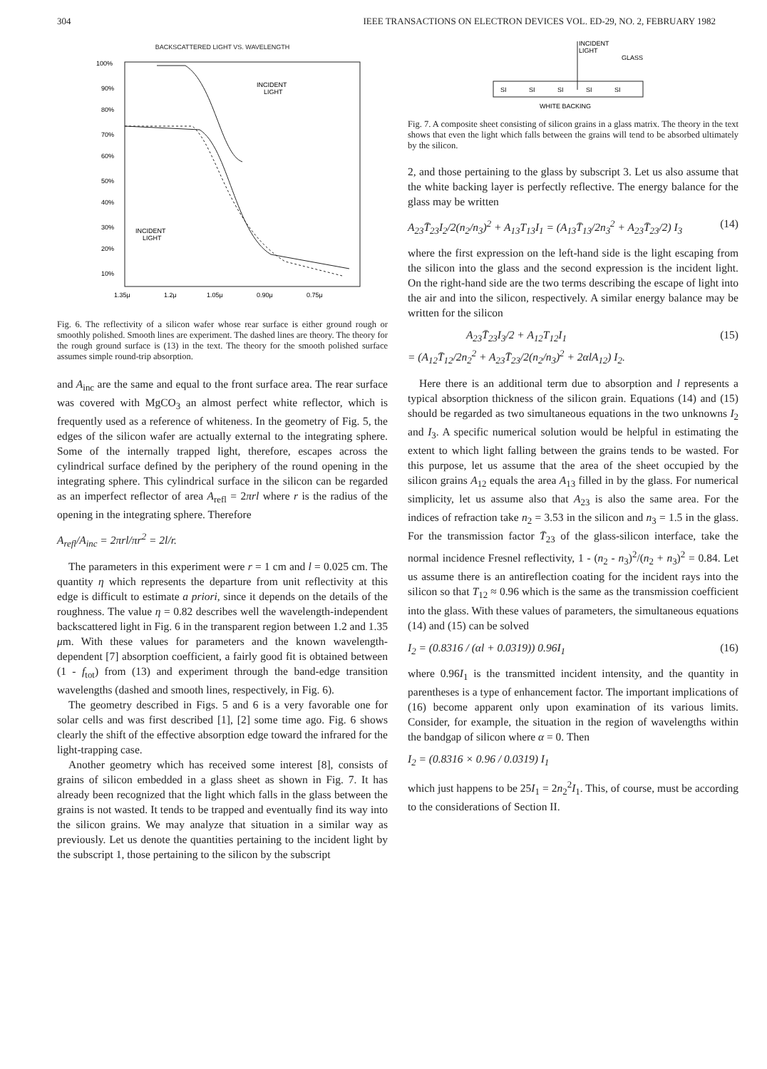304 IEEE TRANSACTIONS ON ELECTRON DEVICES VOL. ED-29, NO. 2, FEBRUARY 1982
BACKSCATTERED LIGHT VS. WAVELENGTH
100%
90%
80%
70%
60%
50%
40%
30%
20%
10%
INCIDENT
LIGHT
INCIDENT
LIGHT
1.35μ
1.2μ
1.05μ
0.90μ
0.75μ
Fig. 6. The reflectivity of a silicon wafer whose rear surface is either ground rough or smoothly polished. Smooth lines are experiment. The dashed lines are theory. The theory for the rough ground surface is (13) in the text. The theory for the smooth polished surface assumes simple round-trip absorption.
and A<sub>inc</sub> are the same and equal to the front surface area. The rear surface was covered with MgCO<sub>3</sub> an almost perfect white reflector, which is frequently used as a reference of whiteness. In the geometry of Fig. 5, the edges of the silicon wafer are actually external to the integrating sphere. Some of the internally trapped light, therefore, escapes across the cylindrical surface defined by the periphery of the round opening in the integrating sphere. This cylindrical surface in the silicon can be regarded as an imperfect reflector of area A<sub>refl</sub> = 2πrl where r is the radius of the opening in the integrating sphere. Therefore
A<sub>refl</sub>/A<sub>inc</sub> = 2πrl/πr<sup>2</sup> = 2l/r.
The parameters in this experiment were r = 1 cm and l = 0.025 cm. The quantity η which represents the departure from unit reflectivity at this edge is difficult to estimate a priori, since it depends on the details of the roughness. The value η = 0.82 describes well the wavelength-independent backscattered light in Fig. 6 in the transparent region between 1.2 and 1.35 μm. With these values for parameters and the known wavelength-dependent [7] absorption coefficient, a fairly good fit is obtained between (1 - f<sub>tot</sub>) from (13) and experiment through the band-edge transition wavelengths (dashed and smooth lines, respectively, in Fig. 6).
The geometry described in Figs. 5 and 6 is a very favorable one for solar cells and was first described [1], [2] some time ago. Fig. 6 shows clearly the shift of the effective absorption edge toward the infrared for the light-trapping case.
Another geometry which has received some interest [8], consists of grains of silicon embedded in a glass sheet as shown in Fig. 7. It has already been recognized that the light which falls in the glass between the grains is not wasted. It tends to be trapped and eventually find its way into the silicon grains. We may analyze that situation in a similar way as previously. Let us denote the quantities pertaining to the incident light by the subscript 1, those pertaining to the silicon by the subscript
INCIDENT
LIGHT
GLASS
SI
SI
SI
SI
SI
WHITE BACKING
Fig. 7. A composite sheet consisting of silicon grains in a glass matrix. The theory in the text shows that even the light which falls between the grains will tend to be absorbed ultimately by the silicon.
2, and those pertaining to the glass by subscript 3. Let us also assume that the white backing layer is perfectly reflective. The energy balance for the glass may be written
A<sub>23</sub>T̄<sub>23</sub>I<sub>2</sub>/2(n<sub>2</sub>/n<sub>3</sub>)<sup>2</sup> + A<sub>13</sub>T<sub>13</sub>I<sub>1</sub> = (A<sub>13</sub>T̄<sub>13</sub>/2n<sub>3</sub><sup>2</sup> + A<sub>23</sub>T̄<sub>23</sub>/2) I<sub>3</sub> (14)
where the first expression on the left-hand side is the light escaping from the silicon into the glass and the second expression is the incident light. On the right-hand side are the two terms describing the escape of light into the air and into the silicon, respectively. A similar energy balance may be written for the silicon
A<sub>23</sub>T̄<sub>23</sub>I<sub>3</sub>/2 + A<sub>12</sub>T<sub>12</sub>I<sub>1</sub>
= (A<sub>12</sub>T̄<sub>12</sub>/2n<sub>2</sub><sup>2</sup> + A<sub>23</sub>T̄<sub>23</sub>/2(n<sub>2</sub>/n<sub>3</sub>)<sup>2</sup> + 2αlA<sub>12</sub>) I<sub>2</sub>. (15)
Here there is an additional term due to absorption and l represents a typical absorption thickness of the silicon grain. Equations (14) and (15) should be regarded as two simultaneous equations in the two unknowns I<sub>2</sub> and I<sub>3</sub>. A specific numerical solution would be helpful in estimating the extent to which light falling between the grains tends to be wasted. For this purpose, let us assume that the area of the sheet occupied by the silicon grains A<sub>12</sub> equals the area A<sub>13</sub> filled in by the glass. For numerical simplicity, let us assume also that A<sub>23</sub> is also the same area. For the indices of refraction take n<sub>2</sub> = 3.53 in the silicon and n<sub>3</sub> = 1.5 in the glass. For the transmission factor T̄<sub>23</sub> of the glass-silicon interface, take the normal incidence Fresnel reflectivity, 1 - (n<sub>2</sub> - n<sub>3</sub>)<sup>2</sup>/(n<sub>2</sub> + n<sub>3</sub>)<sup>2</sup> = 0.84. Let us assume there is an antireflection coating for the incident rays into the silicon so that T<sub>12</sub> ≈ 0.96 which is the same as the transmission coefficient into the glass. With these values of parameters, the simultaneous equations (14) and (15) can be solved
I<sub>2</sub> = (0.8316 / (αl + 0.0319)) 0.96I<sub>1</sub> (16)
where 0.96I<sub>1</sub> is the transmitted incident intensity, and the quantity in parentheses is a type of enhancement factor. The important implications of (16) become apparent only upon examination of its various limits. Consider, for example, the situation in the region of wavelengths within the bandgap of silicon where α = 0. Then
I<sub>2</sub> = (0.8316 × 0.96 / 0.0319) I<sub>1</sub>
which just happens to be 25I<sub>1</sub> = 2n<sub>2</sub><sup>2</sup>I<sub>1</sub>. This, of course, must be according to the considerations of Section II.